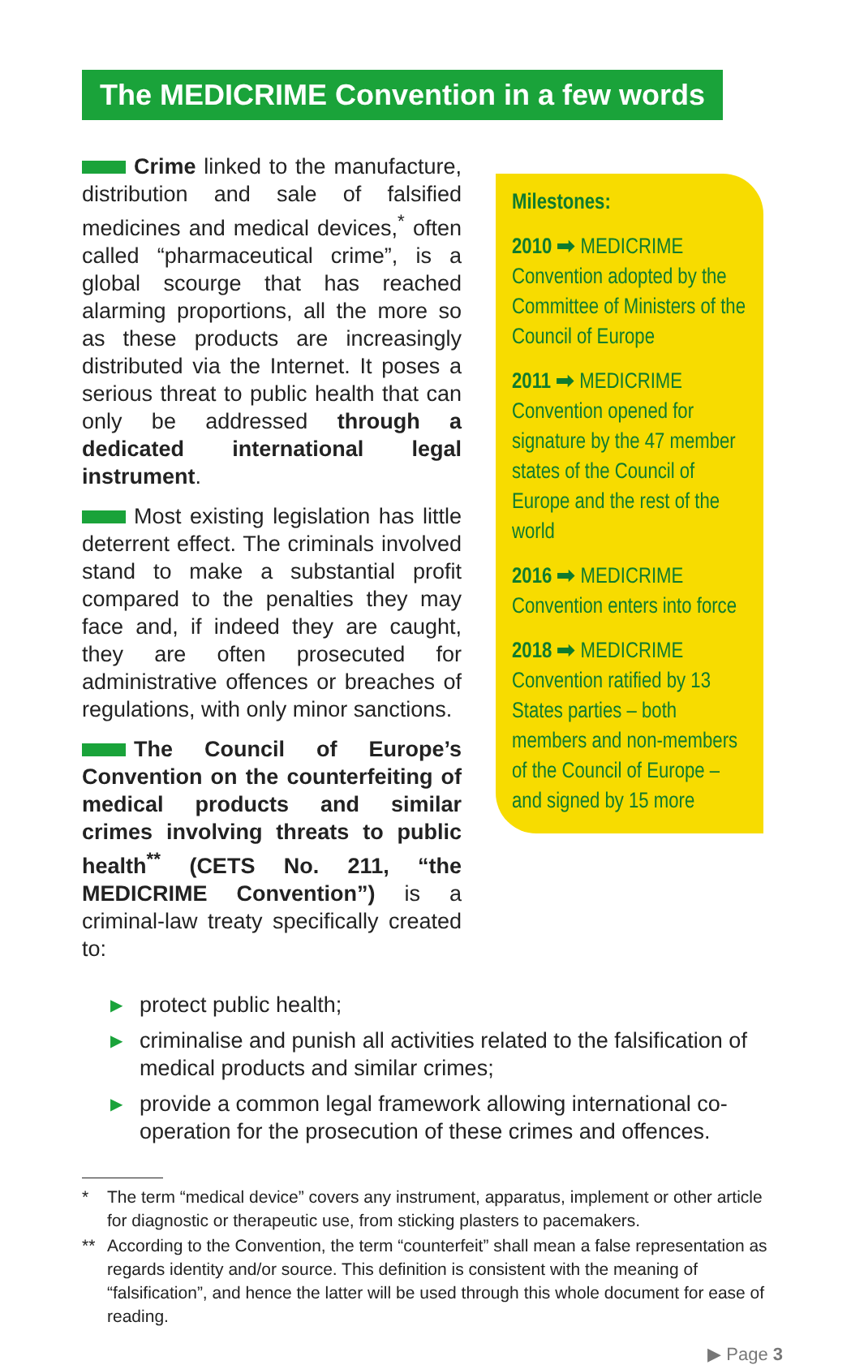The MEDICRIME Convention in a few words
Crime linked to the manufacture, distribution and sale of falsified medicines and medical devices,<sup>*</sup> often called “pharmaceutical crime”, is a global scourge that has reached alarming proportions, all the more so as these products are increasingly distributed via the Internet. It poses a serious threat to public health that can only be addressed through a dedicated international legal instrument.
Most existing legislation has little deterrent effect. The criminals involved stand to make a substantial profit compared to the penalties they may face and, if indeed they are caught, they are often prosecuted for administrative offences or breaches of regulations, with only minor sanctions.
The Council of Europe’s Convention on the counterfeiting of medical products and similar crimes involving threats to public health<sup>**</sup> (CETS No. 211, “the MEDICRIME Convention”) is a criminal-law treaty specifically created to:
Milestones:
2010 ➡ MEDICRIME Convention adopted by the Committee of Ministers of the Council of Europe
2011 ➡ MEDICRIME Convention opened for signature by the 47 member states of the Council of Europe and the rest of the world
2016 ➡ MEDICRIME Convention enters into force
2018 ➡ MEDICRIME Convention ratified by 13 States parties – both members and non-members of the Council of Europe – and signed by 15 more
▶ protect public health;
▶ criminalise and punish all activities related to the falsification of medical products and similar crimes;
▶ provide a common legal framework allowing international co-operation for the prosecution of these crimes and offences.
* The term “medical device” covers any instrument, apparatus, implement or other article for diagnostic or therapeutic use, from sticking plasters to pacemakers.
** According to the Convention, the term “counterfeit” shall mean a false representation as regards identity and/or source. This definition is consistent with the meaning of “falsification”, and hence the latter will be used through this whole document for ease of reading.
▶ Page 3